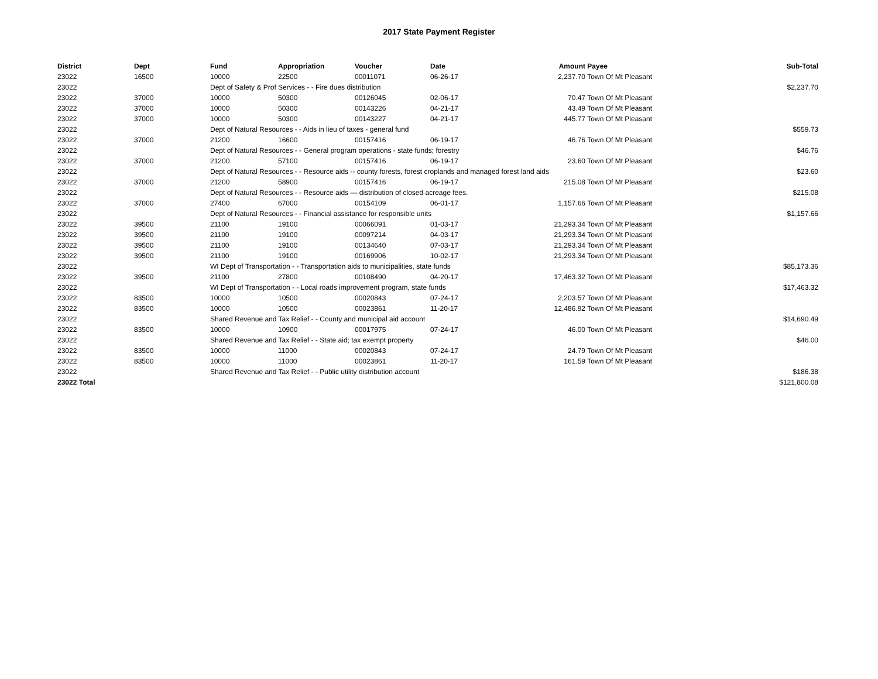2017 State Payment Register
| District | Dept | Fund | Appropriation | Voucher | Date | Amount | Payee | Sub-Total |
| --- | --- | --- | --- | --- | --- | --- | --- | --- |
| 23022 | 16500 | 10000 | 22500 | 00011071 | 06-26-17 | 2,237.70 | Town Of Mt Pleasant | |
| 23022 | | Dept of Safety & Prof Services - - Fire dues distribution | | | | | | $2,237.70 |
| 23022 | 37000 | 10000 | 50300 | 00126045 | 02-06-17 | 70.47 | Town Of Mt Pleasant | |
| 23022 | 37000 | 10000 | 50300 | 00143226 | 04-21-17 | 43.49 | Town Of Mt Pleasant | |
| 23022 | 37000 | 10000 | 50300 | 00143227 | 04-21-17 | 445.77 | Town Of Mt Pleasant | |
| 23022 | | Dept of Natural Resources - - Aids in lieu of taxes - general fund | | | | | | $559.73 |
| 23022 | 37000 | 21200 | 16600 | 00157416 | 06-19-17 | 46.76 | Town Of Mt Pleasant | |
| 23022 | | Dept of Natural Resources - - General program operations - state funds; forestry | | | | | | $46.76 |
| 23022 | 37000 | 21200 | 57100 | 00157416 | 06-19-17 | 23.60 | Town Of Mt Pleasant | |
| 23022 | | Dept of Natural Resources - - Resource aids -- county forests, forest croplands and managed forest land aids | | | | | | $23.60 |
| 23022 | 37000 | 21200 | 58900 | 00157416 | 06-19-17 | 215.08 | Town Of Mt Pleasant | |
| 23022 | | Dept of Natural Resources - - Resource aids — distribution of closed acreage fees. | | | | | | $215.08 |
| 23022 | 37000 | 27400 | 67000 | 00154109 | 06-01-17 | 1,157.66 | Town Of Mt Pleasant | |
| 23022 | | Dept of Natural Resources - - Financial assistance for responsible units | | | | | | $1,157.66 |
| 23022 | 39500 | 21100 | 19100 | 00066091 | 01-03-17 | 21,293.34 | Town Of Mt Pleasant | |
| 23022 | 39500 | 21100 | 19100 | 00097214 | 04-03-17 | 21,293.34 | Town Of Mt Pleasant | |
| 23022 | 39500 | 21100 | 19100 | 00134640 | 07-03-17 | 21,293.34 | Town Of Mt Pleasant | |
| 23022 | 39500 | 21100 | 19100 | 00169906 | 10-02-17 | 21,293.34 | Town Of Mt Pleasant | |
| 23022 | | WI Dept of Transportation - - Transportation aids to municipalities, state funds | | | | | | $85,173.36 |
| 23022 | 39500 | 21100 | 27800 | 00108490 | 04-20-17 | 17,463.32 | Town Of Mt Pleasant | |
| 23022 | | WI Dept of Transportation - - Local roads improvement program, state funds | | | | | | $17,463.32 |
| 23022 | 83500 | 10000 | 10500 | 00020843 | 07-24-17 | 2,203.57 | Town Of Mt Pleasant | |
| 23022 | 83500 | 10000 | 10500 | 00023861 | 11-20-17 | 12,486.92 | Town Of Mt Pleasant | |
| 23022 | | Shared Revenue and Tax Relief - - County and municipal aid account | | | | | | $14,690.49 |
| 23022 | 83500 | 10000 | 10900 | 00017975 | 07-24-17 | 46.00 | Town Of Mt Pleasant | |
| 23022 | | Shared Revenue and Tax Relief - - State aid; tax exempt property | | | | | | $46.00 |
| 23022 | 83500 | 10000 | 11000 | 00020843 | 07-24-17 | 24.79 | Town Of Mt Pleasant | |
| 23022 | 83500 | 10000 | 11000 | 00023861 | 11-20-17 | 161.59 | Town Of Mt Pleasant | |
| 23022 | | Shared Revenue and Tax Relief - - Public utility distribution account | | | | | | $186.38 |
| 23022 Total | | | | | | | | $121,800.08 |